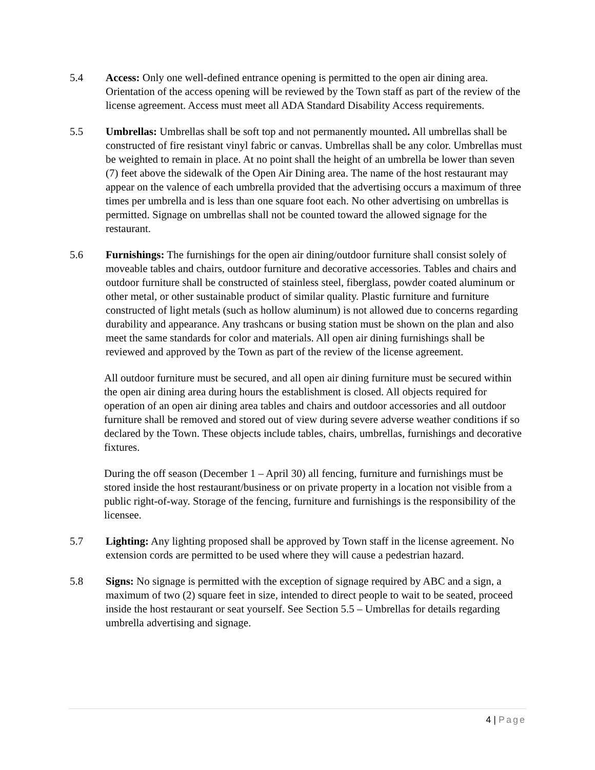5.4 Access: Only one well-defined entrance opening is permitted to the open air dining area. Orientation of the access opening will be reviewed by the Town staff as part of the review of the license agreement. Access must meet all ADA Standard Disability Access requirements.
5.5 Umbrellas: Umbrellas shall be soft top and not permanently mounted. All umbrellas shall be constructed of fire resistant vinyl fabric or canvas. Umbrellas shall be any color. Umbrellas must be weighted to remain in place. At no point shall the height of an umbrella be lower than seven (7) feet above the sidewalk of the Open Air Dining area. The name of the host restaurant may appear on the valence of each umbrella provided that the advertising occurs a maximum of three times per umbrella and is less than one square foot each. No other advertising on umbrellas is permitted. Signage on umbrellas shall not be counted toward the allowed signage for the restaurant.
5.6 Furnishings: The furnishings for the open air dining/outdoor furniture shall consist solely of moveable tables and chairs, outdoor furniture and decorative accessories. Tables and chairs and outdoor furniture shall be constructed of stainless steel, fiberglass, powder coated aluminum or other metal, or other sustainable product of similar quality. Plastic furniture and furniture constructed of light metals (such as hollow aluminum) is not allowed due to concerns regarding durability and appearance. Any trashcans or busing station must be shown on the plan and also meet the same standards for color and materials. All open air dining furnishings shall be reviewed and approved by the Town as part of the review of the license agreement.
All outdoor furniture must be secured, and all open air dining furniture must be secured within the open air dining area during hours the establishment is closed. All objects required for operation of an open air dining area tables and chairs and outdoor accessories and all outdoor furniture shall be removed and stored out of view during severe adverse weather conditions if so declared by the Town. These objects include tables, chairs, umbrellas, furnishings and decorative fixtures.
During the off season (December 1 – April 30) all fencing, furniture and furnishings must be stored inside the host restaurant/business or on private property in a location not visible from a public right-of-way. Storage of the fencing, furniture and furnishings is the responsibility of the licensee.
5.7 Lighting: Any lighting proposed shall be approved by Town staff in the license agreement. No extension cords are permitted to be used where they will cause a pedestrian hazard.
5.8 Signs: No signage is permitted with the exception of signage required by ABC and a sign, a maximum of two (2) square feet in size, intended to direct people to wait to be seated, proceed inside the host restaurant or seat yourself. See Section 5.5 – Umbrellas for details regarding umbrella advertising and signage.
4 | Page